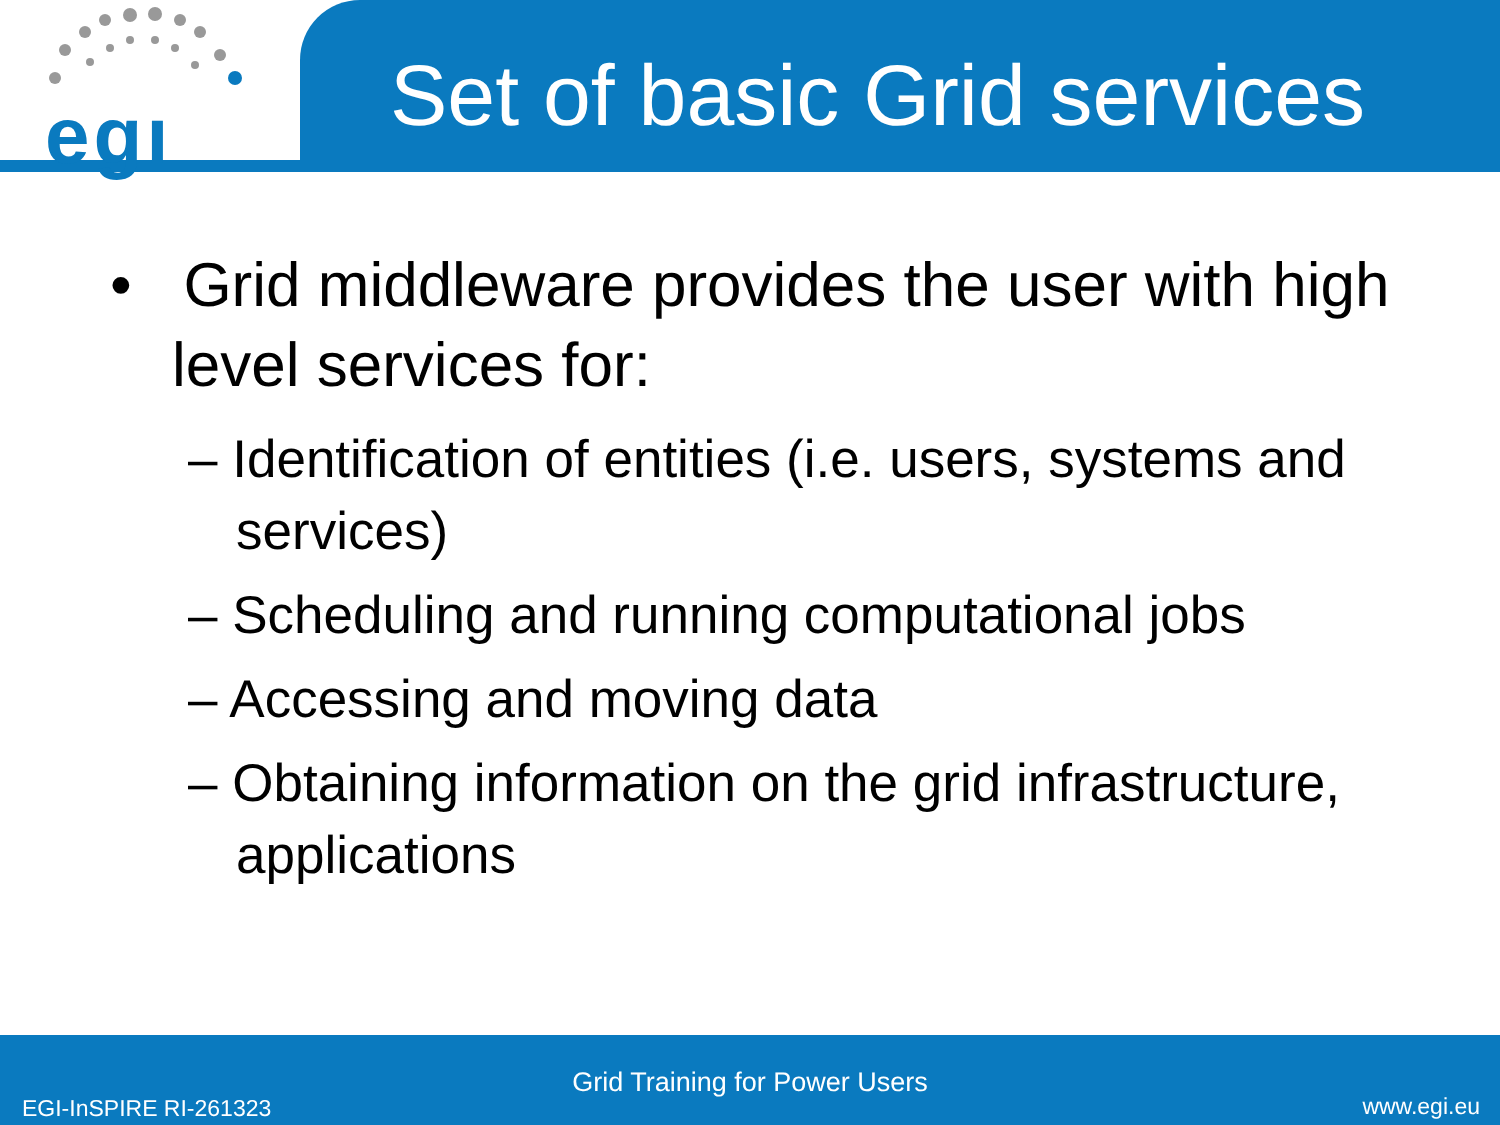egı
Set of basic Grid services
• Grid middleware provides the user with high level services for:
– Identification of entities (i.e. users, systems and services)
– Scheduling and running computational jobs
– Accessing and moving data
– Obtaining information on the grid infrastructure, applications
Grid Training for Power Users
EGI-InSPIRE RI-261323 www.egi.eu